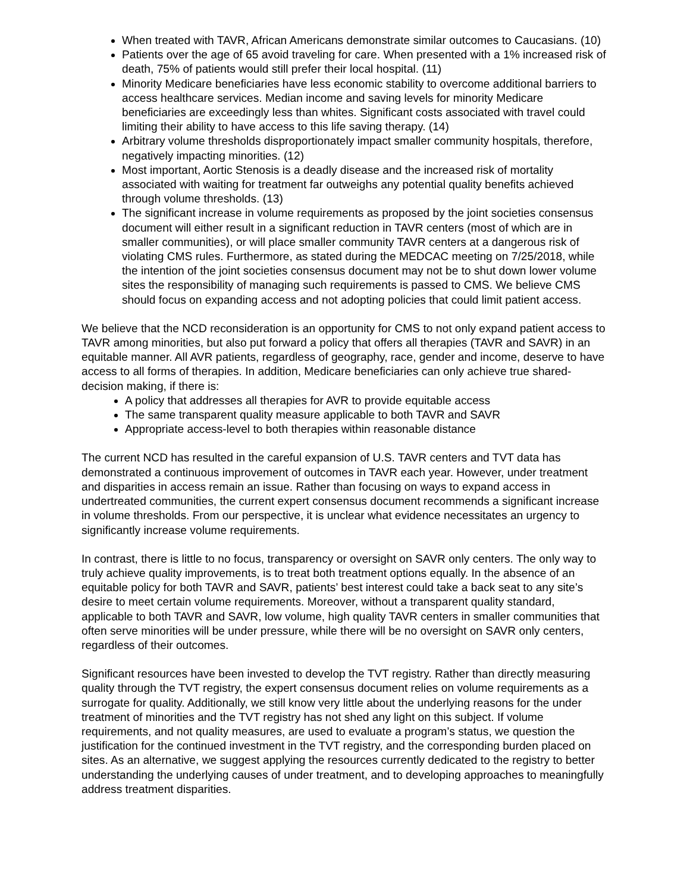When treated with TAVR, African Americans demonstrate similar outcomes to Caucasians. (10)
Patients over the age of 65 avoid traveling for care. When presented with a 1% increased risk of death, 75% of patients would still prefer their local hospital. (11)
Minority Medicare beneficiaries have less economic stability to overcome additional barriers to access healthcare services. Median income and saving levels for minority Medicare beneficiaries are exceedingly less than whites. Significant costs associated with travel could limiting their ability to have access to this life saving therapy. (14)
Arbitrary volume thresholds disproportionately impact smaller community hospitals, therefore, negatively impacting minorities. (12)
Most important, Aortic Stenosis is a deadly disease and the increased risk of mortality associated with waiting for treatment far outweighs any potential quality benefits achieved through volume thresholds. (13)
The significant increase in volume requirements as proposed by the joint societies consensus document will either result in a significant reduction in TAVR centers (most of which are in smaller communities), or will place smaller community TAVR centers at a dangerous risk of violating CMS rules. Furthermore, as stated during the MEDCAC meeting on 7/25/2018, while the intention of the joint societies consensus document may not be to shut down lower volume sites the responsibility of managing such requirements is passed to CMS. We believe CMS should focus on expanding access and not adopting policies that could limit patient access.
We believe that the NCD reconsideration is an opportunity for CMS to not only expand patient access to TAVR among minorities, but also put forward a policy that offers all therapies (TAVR and SAVR) in an equitable manner. All AVR patients, regardless of geography, race, gender and income, deserve to have access to all forms of therapies. In addition, Medicare beneficiaries can only achieve true shared-decision making, if there is:
A policy that addresses all therapies for AVR to provide equitable access
The same transparent quality measure applicable to both TAVR and SAVR
Appropriate access-level to both therapies within reasonable distance
The current NCD has resulted in the careful expansion of U.S. TAVR centers and TVT data has demonstrated a continuous improvement of outcomes in TAVR each year. However, under treatment and disparities in access remain an issue. Rather than focusing on ways to expand access in undertreated communities, the current expert consensus document recommends a significant increase in volume thresholds. From our perspective, it is unclear what evidence necessitates an urgency to significantly increase volume requirements.
In contrast, there is little to no focus, transparency or oversight on SAVR only centers. The only way to truly achieve quality improvements, is to treat both treatment options equally. In the absence of an equitable policy for both TAVR and SAVR, patients’ best interest could take a back seat to any site’s desire to meet certain volume requirements. Moreover, without a transparent quality standard, applicable to both TAVR and SAVR, low volume, high quality TAVR centers in smaller communities that often serve minorities will be under pressure, while there will be no oversight on SAVR only centers, regardless of their outcomes.
Significant resources have been invested to develop the TVT registry. Rather than directly measuring quality through the TVT registry, the expert consensus document relies on volume requirements as a surrogate for quality. Additionally, we still know very little about the underlying reasons for the under treatment of minorities and the TVT registry has not shed any light on this subject. If volume requirements, and not quality measures, are used to evaluate a program’s status, we question the justification for the continued investment in the TVT registry, and the corresponding burden placed on sites. As an alternative, we suggest applying the resources currently dedicated to the registry to better understanding the underlying causes of under treatment, and to developing approaches to meaningfully address treatment disparities.